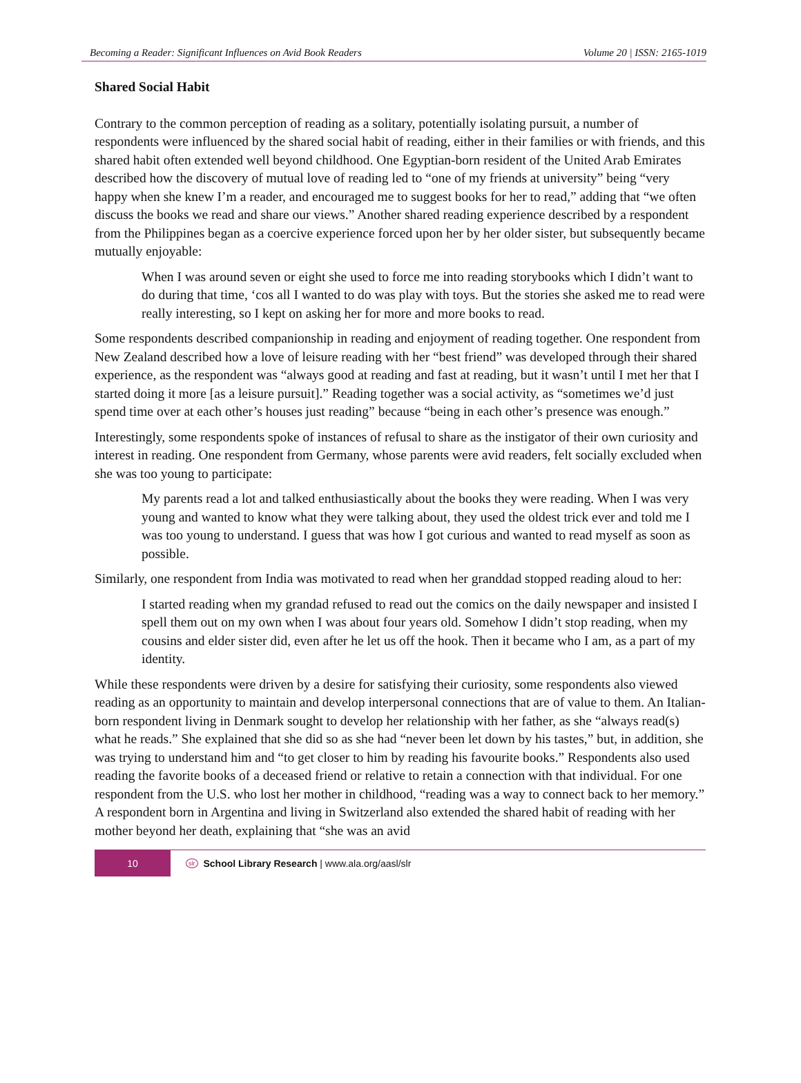Becoming a Reader: Significant Influences on Avid Book Readers Volume 20 | ISSN: 2165-1019
Shared Social Habit
Contrary to the common perception of reading as a solitary, potentially isolating pursuit, a number of respondents were influenced by the shared social habit of reading, either in their families or with friends, and this shared habit often extended well beyond childhood. One Egyptian-born resident of the United Arab Emirates described how the discovery of mutual love of reading led to “one of my friends at university” being “very happy when she knew I’m a reader, and encouraged me to suggest books for her to read,” adding that “we often discuss the books we read and share our views.” Another shared reading experience described by a respondent from the Philippines began as a coercive experience forced upon her by her older sister, but subsequently became mutually enjoyable:
When I was around seven or eight she used to force me into reading storybooks which I didn’t want to do during that time, ‘cos all I wanted to do was play with toys. But the stories she asked me to read were really interesting, so I kept on asking her for more and more books to read.
Some respondents described companionship in reading and enjoyment of reading together. One respondent from New Zealand described how a love of leisure reading with her “best friend” was developed through their shared experience, as the respondent was “always good at reading and fast at reading, but it wasn’t until I met her that I started doing it more [as a leisure pursuit].” Reading together was a social activity, as “sometimes we’d just spend time over at each other’s houses just reading” because “being in each other’s presence was enough.”
Interestingly, some respondents spoke of instances of refusal to share as the instigator of their own curiosity and interest in reading. One respondent from Germany, whose parents were avid readers, felt socially excluded when she was too young to participate:
My parents read a lot and talked enthusiastically about the books they were reading. When I was very young and wanted to know what they were talking about, they used the oldest trick ever and told me I was too young to understand. I guess that was how I got curious and wanted to read myself as soon as possible.
Similarly, one respondent from India was motivated to read when her granddad stopped reading aloud to her:
I started reading when my grandad refused to read out the comics on the daily newspaper and insisted I spell them out on my own when I was about four years old. Somehow I didn’t stop reading, when my cousins and elder sister did, even after he let us off the hook. Then it became who I am, as a part of my identity.
While these respondents were driven by a desire for satisfying their curiosity, some respondents also viewed reading as an opportunity to maintain and develop interpersonal connections that are of value to them. An Italian-born respondent living in Denmark sought to develop her relationship with her father, as she “always read(s) what he reads.” She explained that she did so as she had “never been let down by his tastes,” but, in addition, she was trying to understand him and “to get closer to him by reading his favourite books.” Respondents also used reading the favorite books of a deceased friend or relative to retain a connection with that individual. For one respondent from the U.S. who lost her mother in childhood, “reading was a way to connect back to her memory.” A respondent born in Argentina and living in Switzerland also extended the shared habit of reading with her mother beyond her death, explaining that “she was an avid
10
slr School Library Research | www.ala.org/aasl/slr